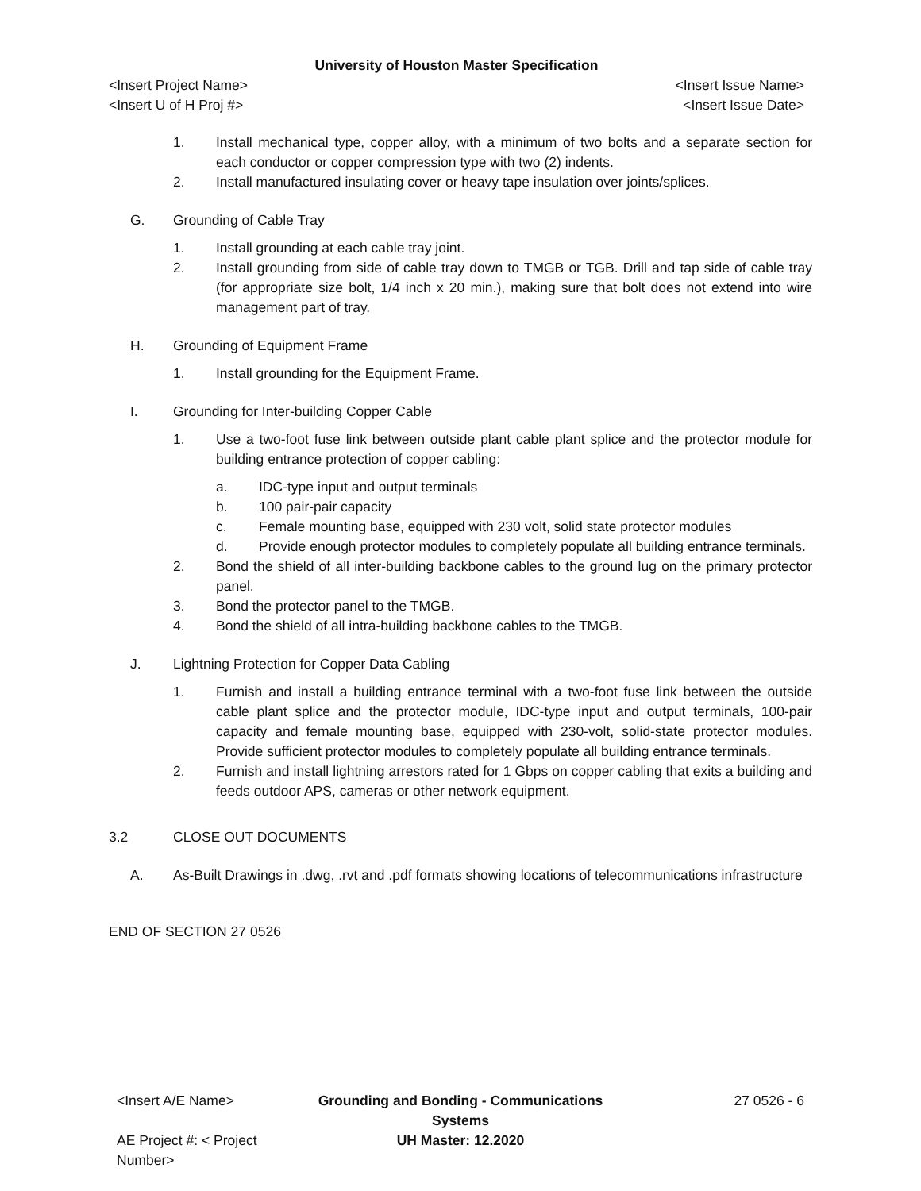University of Houston Master Specification
<Insert Project Name> <Insert Issue Name>
<Insert U of H Proj #> <Insert Issue Date>
1. Install mechanical type, copper alloy, with a minimum of two bolts and a separate section for each conductor or copper compression type with two (2) indents.
2. Install manufactured insulating cover or heavy tape insulation over joints/splices.
G. Grounding of Cable Tray
1. Install grounding at each cable tray joint.
2. Install grounding from side of cable tray down to TMGB or TGB. Drill and tap side of cable tray (for appropriate size bolt, 1/4 inch x 20 min.), making sure that bolt does not extend into wire management part of tray.
H. Grounding of Equipment Frame
1. Install grounding for the Equipment Frame.
I. Grounding for Inter-building Copper Cable
1. Use a two-foot fuse link between outside plant cable plant splice and the protector module for building entrance protection of copper cabling:
a. IDC-type input and output terminals
b. 100 pair-pair capacity
c. Female mounting base, equipped with 230 volt, solid state protector modules
d. Provide enough protector modules to completely populate all building entrance terminals.
2. Bond the shield of all inter-building backbone cables to the ground lug on the primary protector panel.
3. Bond the protector panel to the TMGB.
4. Bond the shield of all intra-building backbone cables to the TMGB.
J. Lightning Protection for Copper Data Cabling
1. Furnish and install a building entrance terminal with a two-foot fuse link between the outside cable plant splice and the protector module, IDC-type input and output terminals, 100-pair capacity and female mounting base, equipped with 230-volt, solid-state protector modules. Provide sufficient protector modules to completely populate all building entrance terminals.
2. Furnish and install lightning arrestors rated for 1 Gbps on copper cabling that exits a building and feeds outdoor APS, cameras or other network equipment.
3.2 CLOSE OUT DOCUMENTS
A. As-Built Drawings in .dwg, .rvt and .pdf formats showing locations of telecommunications infrastructure
END OF SECTION 27 0526
<Insert A/E Name> Grounding and Bonding - Communications Systems
27 0526 - 6
AE Project #: < Project Number>
UH Master: 12.2020